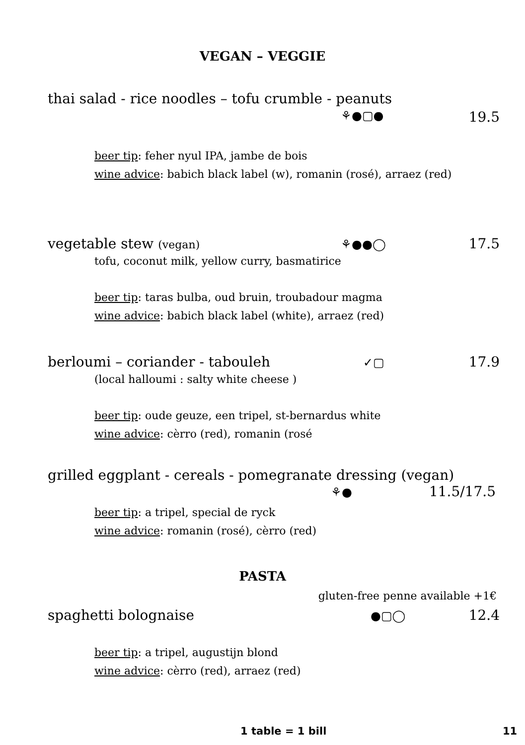VEGAN – VEGGIE
thai salad - rice noodles – tofu crumble - peanuts
⚘●▢● 19.5
beer tip: feher nyul IPA, jambe de bois
wine advice: babich black label (w), romanin (rosé), arraez (red)
vegetable stew (vegan) ⚘●●◯ 17.5
tofu, coconut milk, yellow curry, basmatirice
beer tip: taras bulba, oud bruin, troubadour magma
wine advice: babich black label (white), arraez (red)
berloumi – coriander - tabouleh ✓▢ 17.9
(local halloumi : salty white cheese )
beer tip: oude geuze, een tripel, st-bernardus white
wine advice: cèrro (red), romanin (rosé
grilled eggplant - cereals - pomegranate dressing (vegan)
⚘● 11.5/17.5
beer tip: a tripel, special de ryck
wine advice: romanin (rosé), cèrro (red)
PASTA
gluten-free penne available +1€
spaghetti bolognaise ●▢◯ 12.4
beer tip: a tripel, augustijn blond
wine advice: cèrro (red), arraez (red)
1 table = 1 bill 11